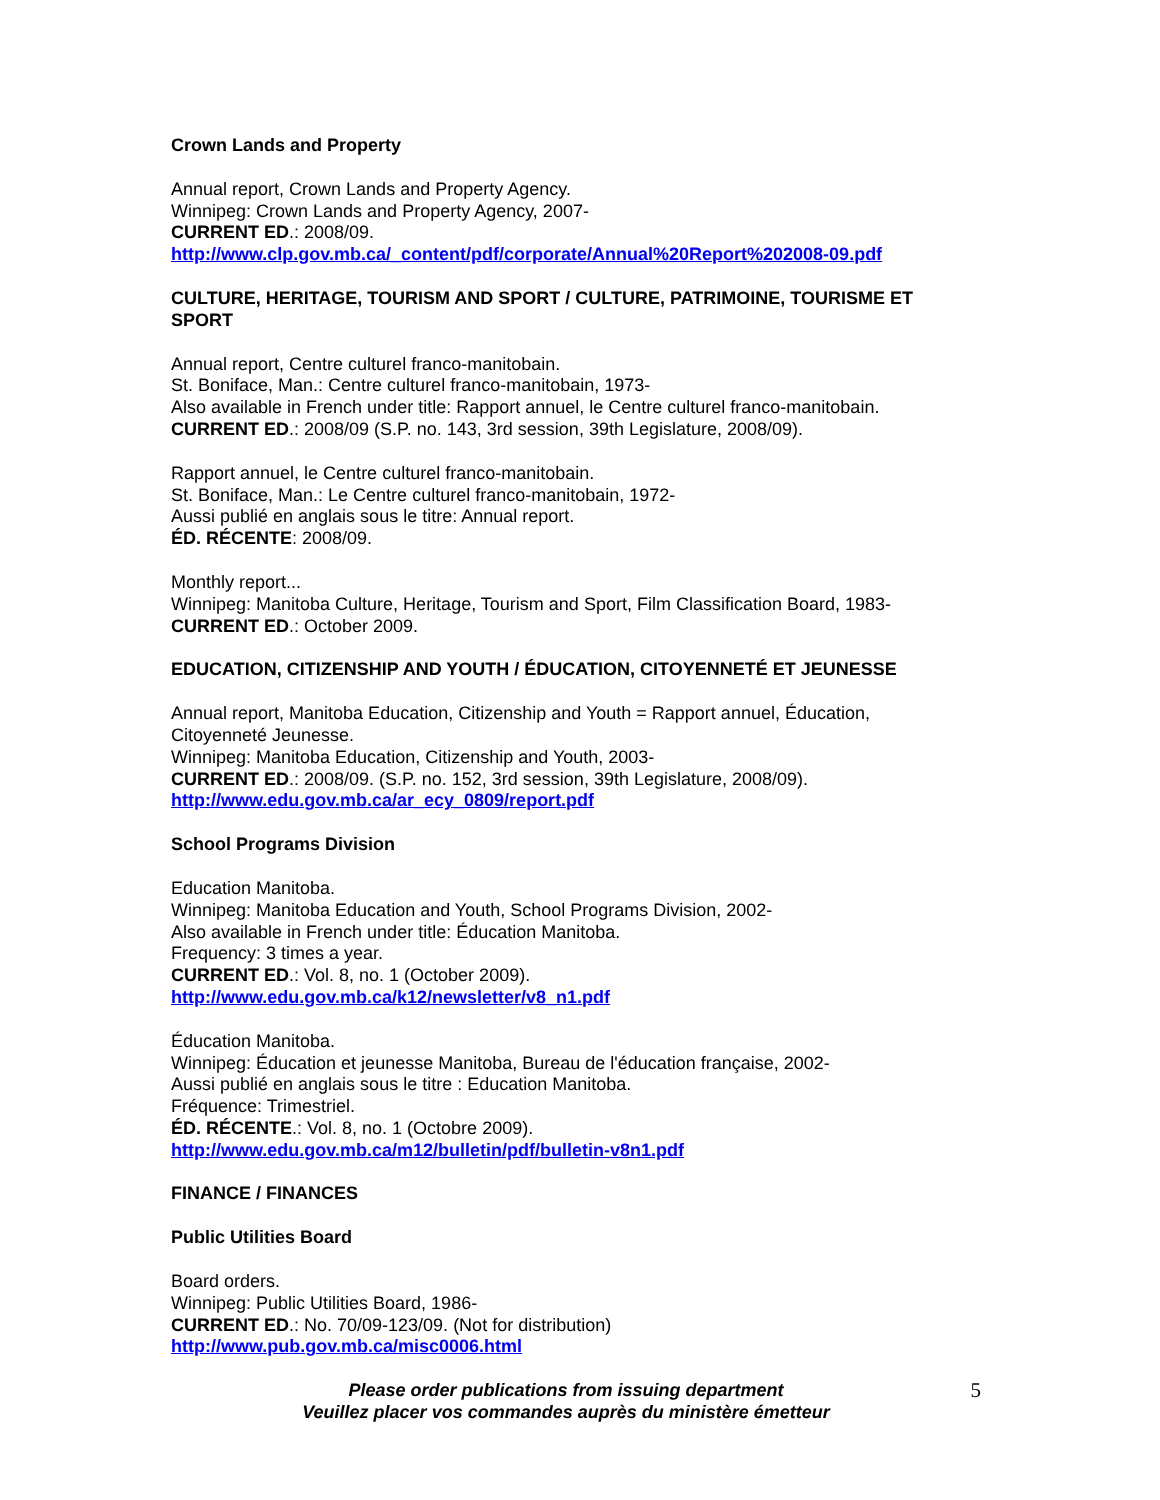Crown Lands and Property
Annual report, Crown Lands and Property Agency.
Winnipeg: Crown Lands and Property Agency, 2007-
CURRENT ED.: 2008/09.
http://www.clp.gov.mb.ca/_content/pdf/corporate/Annual%20Report%202008-09.pdf
CULTURE, HERITAGE, TOURISM AND SPORT / CULTURE, PATRIMOINE, TOURISME ET SPORT
Annual report, Centre culturel franco-manitobain.
St. Boniface, Man.: Centre culturel franco-manitobain, 1973-
Also available in French under title: Rapport annuel, le Centre culturel franco-manitobain.
CURRENT ED.: 2008/09 (S.P. no. 143, 3rd session, 39th Legislature, 2008/09).
Rapport annuel, le Centre culturel franco-manitobain.
St. Boniface, Man.: Le Centre culturel franco-manitobain, 1972-
Aussi publié en anglais sous le titre: Annual report.
ÉD. RÉCENTE: 2008/09.
Monthly report...
Winnipeg: Manitoba Culture, Heritage, Tourism and Sport, Film Classification Board, 1983-
CURRENT ED.: October 2009.
EDUCATION, CITIZENSHIP AND YOUTH / ÉDUCATION, CITOYENNETÉ ET JEUNESSE
Annual report, Manitoba Education, Citizenship and Youth = Rapport annuel, Éducation, Citoyenneté Jeunesse.
Winnipeg: Manitoba Education, Citizenship and Youth, 2003-
CURRENT ED.: 2008/09. (S.P. no. 152, 3rd session, 39th Legislature, 2008/09).
http://www.edu.gov.mb.ca/ar_ecy_0809/report.pdf
School Programs Division
Education Manitoba.
Winnipeg: Manitoba Education and Youth, School Programs Division, 2002-
Also available in French under title: Éducation Manitoba.
Frequency: 3 times a year.
CURRENT ED.: Vol. 8, no. 1 (October 2009).
http://www.edu.gov.mb.ca/k12/newsletter/v8_n1.pdf
Éducation Manitoba.
Winnipeg: Éducation et jeunesse Manitoba, Bureau de l'éducation française, 2002-
Aussi publié en anglais sous le titre : Education Manitoba.
Fréquence: Trimestriel.
ÉD. RÉCENTE.: Vol. 8, no. 1 (Octobre 2009).
http://www.edu.gov.mb.ca/m12/bulletin/pdf/bulletin-v8n1.pdf
FINANCE / FINANCES
Public Utilities Board
Board orders.
Winnipeg: Public Utilities Board, 1986-
CURRENT ED.: No. 70/09-123/09. (Not for distribution)
http://www.pub.gov.mb.ca/misc0006.html
Please order publications from issuing department
Veuillez placer vos commandes auprès du ministère émetteur
5